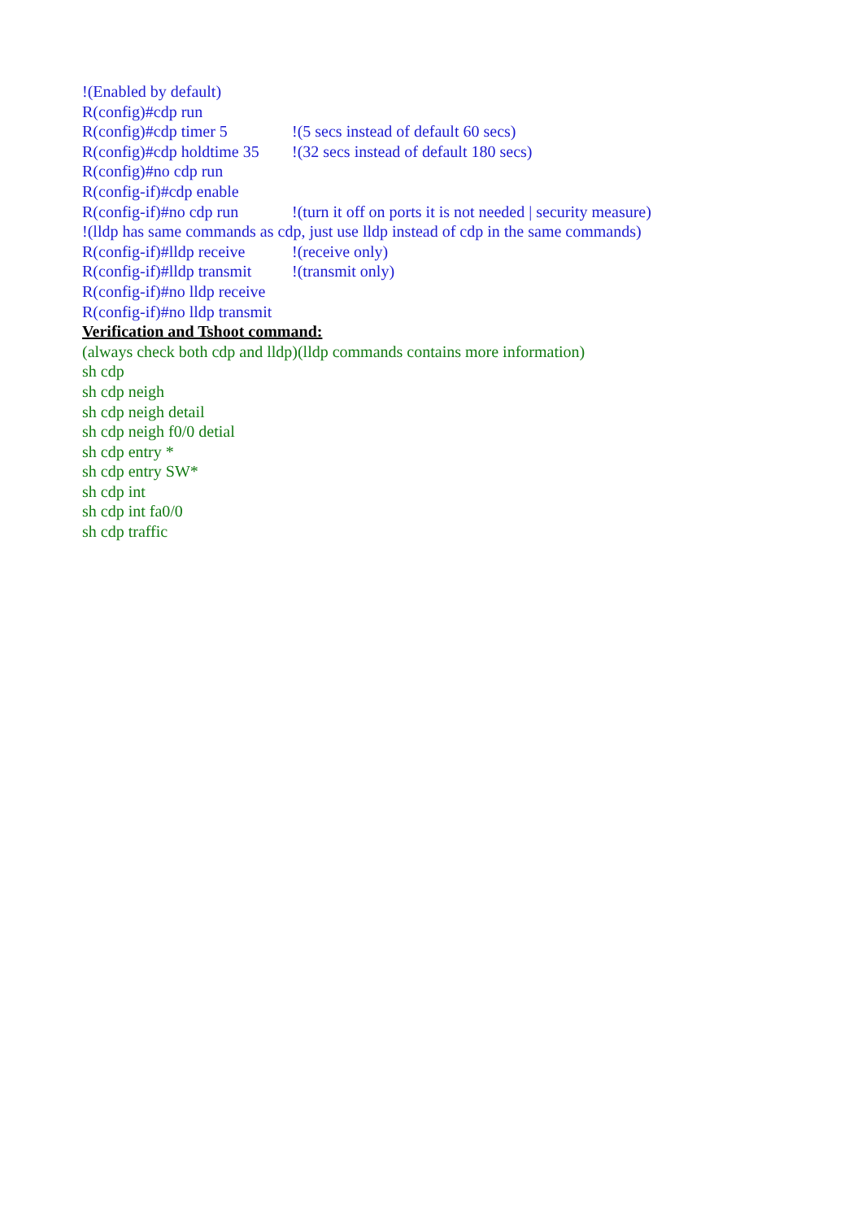!(Enabled by default)
R(config)#cdp run
R(config)#cdp timer 5 !(5 secs instead of default 60 secs)
R(config)#cdp holdtime 35 !(32 secs instead of default 180 secs)
R(config)#no cdp run
R(config-if)#cdp enable
R(config-if)#no cdp run !(turn it off on ports it is not needed | security measure)
!(lldp has same commands as cdp, just use lldp instead of cdp in the same commands)
R(config-if)#lldp receive !(receive only)
R(config-if)#lldp transmit !(transmit only)
R(config-if)#no lldp receive
R(config-if)#no lldp transmit
Verification and Tshoot command:
(always check both cdp and lldp)(lldp commands contains more information)
sh cdp
sh cdp neigh
sh cdp neigh detail
sh cdp neigh f0/0 detial
sh cdp entry *
sh cdp entry SW*
sh cdp int
sh cdp int fa0/0
sh cdp traffic